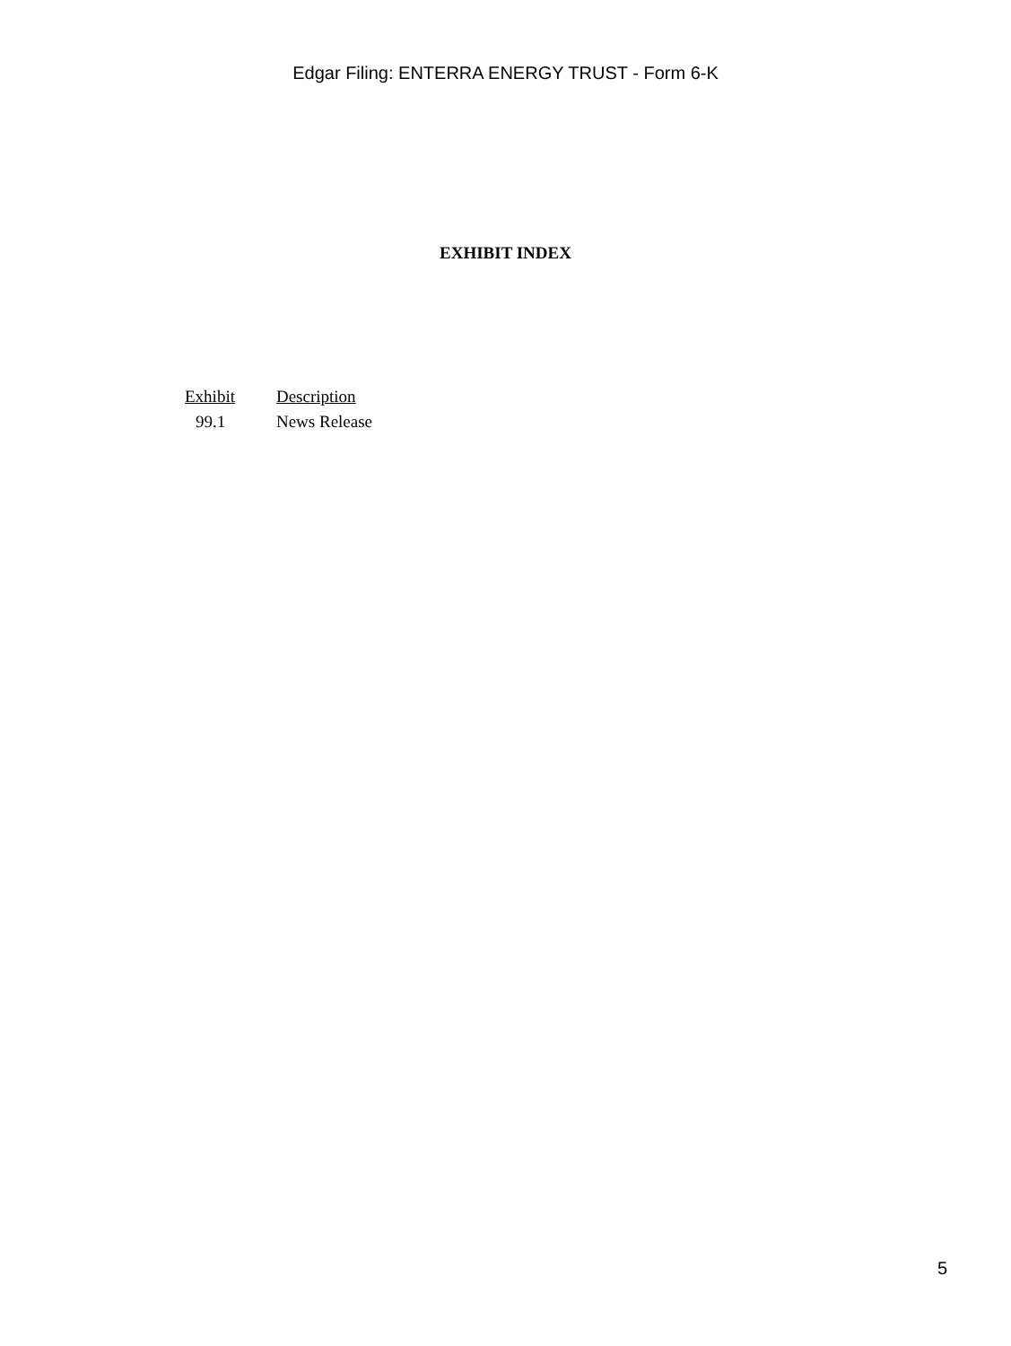Edgar Filing: ENTERRA ENERGY TRUST - Form 6-K
EXHIBIT INDEX
| Exhibit | Description |
| --- | --- |
| 99.1 | News Release |
5